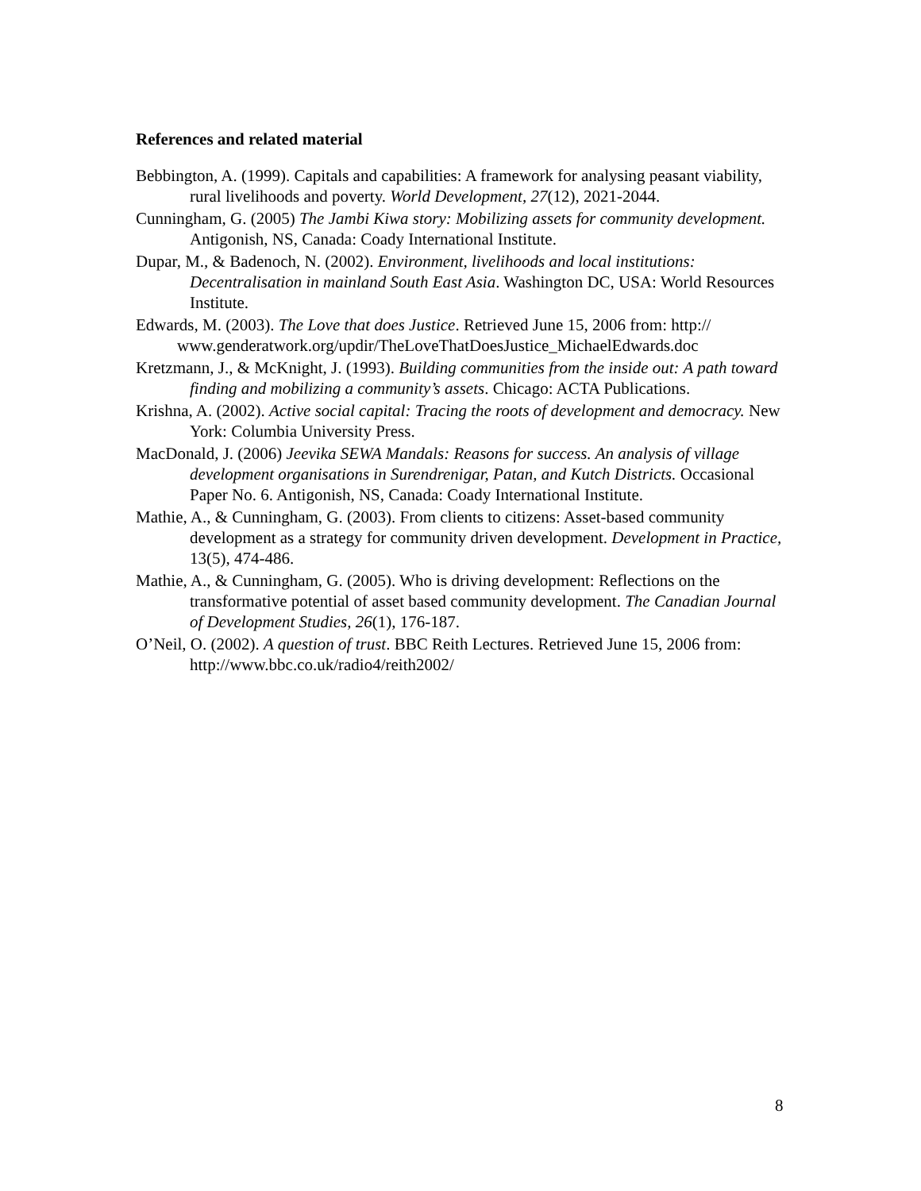References and related material
Bebbington, A. (1999). Capitals and capabilities: A framework for analysing peasant viability, rural livelihoods and poverty. World Development, 27(12), 2021-2044.
Cunningham, G. (2005) The Jambi Kiwa story: Mobilizing assets for community development. Antigonish, NS, Canada: Coady International Institute.
Dupar, M., & Badenoch, N. (2002). Environment, livelihoods and local institutions: Decentralisation in mainland South East Asia. Washington DC, USA: World Resources Institute.
Edwards, M. (2003). The Love that does Justice. Retrieved June 15, 2006 from: http:// www.genderatwork.org/updir/TheLoveThatDoesJustice_MichaelEdwards.doc
Kretzmann, J., & McKnight, J. (1993). Building communities from the inside out: A path toward finding and mobilizing a community’s assets. Chicago: ACTA Publications.
Krishna, A. (2002). Active social capital: Tracing the roots of development and democracy. New York: Columbia University Press.
MacDonald, J. (2006) Jeevika SEWA Mandals: Reasons for success. An analysis of village development organisations in Surendrenigar, Patan, and Kutch Districts. Occasional Paper No. 6. Antigonish, NS, Canada: Coady International Institute.
Mathie, A., & Cunningham, G. (2003). From clients to citizens: Asset-based community development as a strategy for community driven development. Development in Practice, 13(5), 474-486.
Mathie, A., & Cunningham, G. (2005). Who is driving development: Reflections on the transformative potential of asset based community development. The Canadian Journal of Development Studies, 26(1), 176-187.
O’Neil, O. (2002). A question of trust. BBC Reith Lectures. Retrieved June 15, 2006 from: http://www.bbc.co.uk/radio4/reith2002/
8